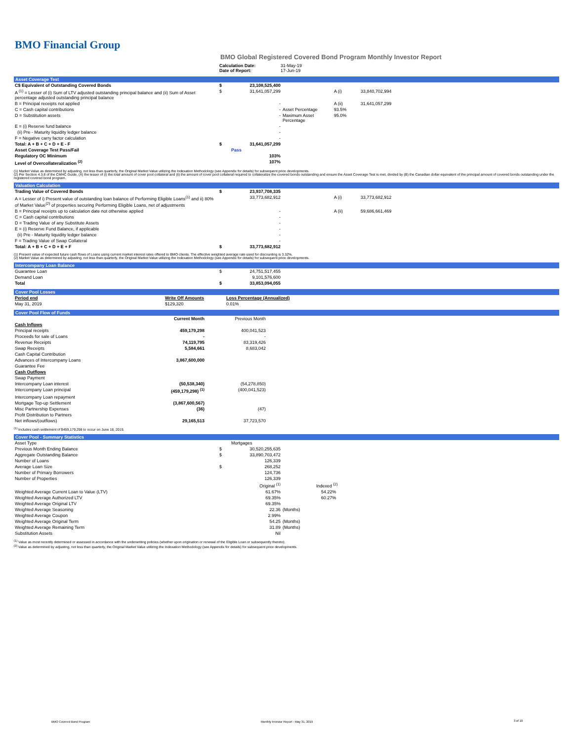BMO Financial Group
BMO Global Registered Covered Bond Program Monthly Investor Report
| | Calculation Date: Date of Report: | 31-May-19 17-Jun-19 |
Asset Coverage Test
| C$ Equivalent of Outstanding Covered Bonds | $ | 23,108,525,400 | | | |
| A <sup>(1)</sup> = Lesser of (i) Sum of LTV adjusted outstanding principal balance and (ii) Sum of Asset percentage adjusted outstanding principal balance | $ | 31,641,057,299 | | A (i) | 33,840,702,994 |
| B = Principal receipts not applied | | - | | A (ii) | 31,641,057,299 |
| C = Cash capital contributions | | - | Asset Percentage | 93.5% | |
| D = Substitution assets | | - | Maximum Asset Percentage | 95.0% | |
| E = (i) Reserve fund balance | | - | | | |
| (ii) Pre - Maturity liquidity ledger balance | | - | | | |
| F = Negative carry factor calculation | | - | | | |
| Total: A + B + C + D + E - F | $ | 31,641,057,299 | | | |
| Asset Coverage Test Pass/Fail | | Pass | | | |
| Regulatory OC Minimum | | 103% | | | |
| Level of Overcollateralization <sup>(2)</sup> | | 107% | | | |
(1) Market Value as determined by adjusting, not less than quarterly, the Original Market Value utilizing the Indexation Methodology (see Appendix for details) for subsequent price developments.
(2) Per Section 4.3.8 of the CMHC Guide, (A) the lesser of (i) the total amount of cover pool collateral and (ii) the amount of cover pool collateral required to collateralize the covered bonds outstanding and ensure the Asset Coverage Test is met, divided by (B) the Canadian dollar equivalent of the principal amount of covered bonds outstanding under the registered covered bond program.
Valuation Calculation
| Trading Value of Covered Bonds | $ | 23,937,708,335 | | | |
| A = Lesser of i) Present value of outstanding loan balance of Performing Eligible Loans<sup>(1)</sup> and ii) 80% of Market Value<sup>(2)</sup> of properties securing Performing Eligible Loans, net of adjustments | | 33,773,682,912 | | A (i) | 33,773,682,912 |
| B = Principal receipts up to calculation date not otherwise applied | | - | | A (ii) | 59,686,661,469 |
| C = Cash capital contributions | | - | | | |
| D = Trading Value of any Substitute Assets | | - | | | |
| E = (i) Reserve Fund Balance, if applicable | | - | | | |
| (ii) Pre - Maturity liquidity ledger balance | | - | | | |
| F = Trading Value of Swap Collateral | | - | | | |
| Total: A + B + C + D + E + F | $ | 33,773,682,912 | | | |
(1) Present value of expected future cash flows of Loans using current market interest rates offered to BMO clients. The effective weighted average rate used for discounting is 3.32%.
(2) Market Value as determined by adjusting, not less than quarterly, the Original Market Value utilizing the Indexation Methodology (see Appendix for details) for subsequent price developments.
Intercompany Loan Balance
| Guarantee Loan | $ | 24,751,517,455 | |
| Demand Loan | | 9,101,576,600 | |
| Total | $ | 33,853,094,055 | |
Cover Pool Losses
| Period end | Write Off Amounts | Loss Percentage (Annualized) | |
| --- | --- | --- | --- |
| May 31, 2019 | $129,320 | 0.01% | |
Cover Pool Flow of Funds
| | Current Month | Previous Month | |
| Cash Inflows | | | |
| Principal receipts | 459,179,298 | 400,041,523 | |
| Proceeds for sale of Loans | - | - | |
| Revenue Receipts | 74,119,795 | 83,319,426 | |
| Swap Receipts | 5,584,661 | 8,683,042 | |
| Cash Capital Contribution | | | |
| Advances of Intercompany Loans | 3,867,600,000 | | |
| Guarantee Fee | | | |
| Cash Outflows | | | |
| Swap Payment | | | |
| Intercompany Loan interest | (50,538,340) | (54,278,850) | |
| Intercompany Loan principal | (459,179,298) <sup>(1)</sup> | (400,041,523) | |
| Intercompany Loan repayment | | | |
| Mortgage Top-up Settlement | (3,867,600,567) | | |
| Misc Partnership Expenses | (36) | (47) | |
| Profit Distribution to Partners | | | |
| Net inflows/(outflows) | 29,165,513 | 37,723,570 | |
<sup>(1)</sup> Includes cash settlement of $459,179,298 to occur on June 18, 2019.
Cover Pool - Summary Statistics
| Asset Type | | Mortgages | |
| Previous Month Ending Balance | $ | 30,520,255,635 | |
| Aggregate Outstanding Balance | $ | 33,890,703,472 | |
| Number of Loans | | 126,339 | |
| Average Loan Size | $ | 268,252 | |
| Number of Primary Borrowers | | 124,736 | |
| Number of Properties | | 126,339 | |
| | | Original <sup>(1)</sup> | Indexed <sup>(2)</sup> |
| Weighted Average Current Loan to Value (LTV) | | 61.67% | 54.22% |
| Weighted Average Authorized LTV | | 69.35% | 60.27% |
| Weighted Average Original LTV | | 69.35% | |
| Weighted Average Seasoning | | 22.36 | (Months) |
| Weighted Average Coupon | | 2.99% | |
| Weighted Average Original Term | | 54.25 | (Months) |
| Weighted Average Remaining Term | | 31.89 | (Months) |
| Substitution Assets | | Nil | |
<sup>(1)</sup> Value as most recently determined or assessed in accordance with the underwriting policies (whether upon origination or renewal of the Eligible Loan or subsequently thereto).
<sup>(2)</sup> Value as determined by adjusting, not less than quarterly, the Original Market Value utilizing the Indexation Methodology (see Appendix for details) for subsequent price developments.
BMO Covered Bond Program
Monthly Investor Report - May 31, 2019
3 of 10